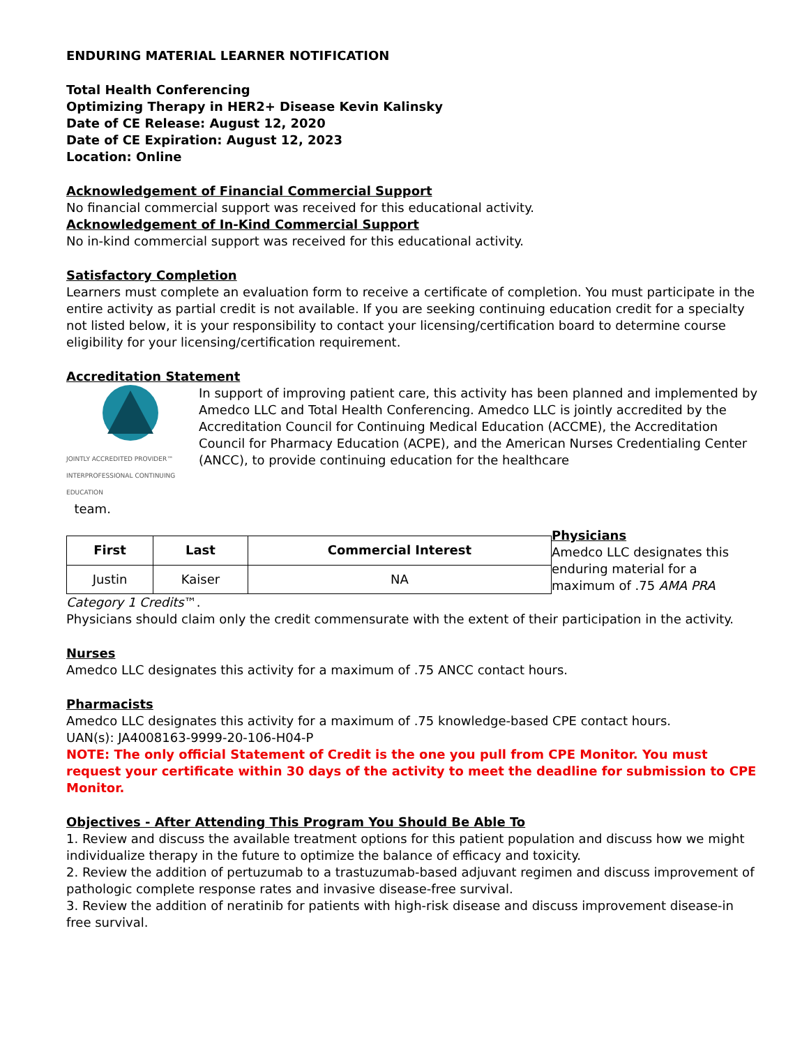ENDURING MATERIAL LEARNER NOTIFICATION
Total Health Conferencing
Optimizing Therapy in HER2+ Disease Kevin Kalinsky
Date of CE Release: August 12, 2020
Date of CE Expiration: August 12, 2023
Location: Online
Acknowledgement of Financial Commercial Support
No financial commercial support was received for this educational activity.
Acknowledgement of In-Kind Commercial Support
No in-kind commercial support was received for this educational activity.
Satisfactory Completion
Learners must complete an evaluation form to receive a certificate of completion. You must participate in the entire activity as partial credit is not available. If you are seeking continuing education credit for a specialty not listed below, it is your responsibility to contact your licensing/certification board to determine course eligibility for your licensing/certification requirement.
Accreditation Statement
JOINTLY ACCREDITED PROVIDER™
INTERPROFESSIONAL CONTINUING EDUCATION
In support of improving patient care, this activity has been planned and implemented by Amedco LLC and Total Health Conferencing. Amedco LLC is jointly accredited by the Accreditation Council for Continuing Medical Education (ACCME), the Accreditation Council for Pharmacy Education (ACPE), and the American Nurses Credentialing Center (ANCC), to provide continuing education for the healthcare
team.
| First | Last | Commercial Interest |
| --- | --- | --- |
| Justin | Kaiser | NA |
Physicians
Amedco LLC designates this enduring material for a maximum of .75 AMA PRA
Category 1 Credits™.
Physicians should claim only the credit commensurate with the extent of their participation in the activity.
Nurses
Amedco LLC designates this activity for a maximum of .75 ANCC contact hours.
Pharmacists
Amedco LLC designates this activity for a maximum of .75 knowledge-based CPE contact hours.
UAN(s): JA4008163-9999-20-106-H04-P
NOTE: The only official Statement of Credit is the one you pull from CPE Monitor. You must request your certificate within 30 days of the activity to meet the deadline for submission to CPE Monitor.
Objectives - After Attending This Program You Should Be Able To
1. Review and discuss the available treatment options for this patient population and discuss how we might individualize therapy in the future to optimize the balance of efficacy and toxicity.
2. Review the addition of pertuzumab to a trastuzumab-based adjuvant regimen and discuss improvement of pathologic complete response rates and invasive disease-free survival.
3. Review the addition of neratinib for patients with high-risk disease and discuss improvement disease-in free survival.